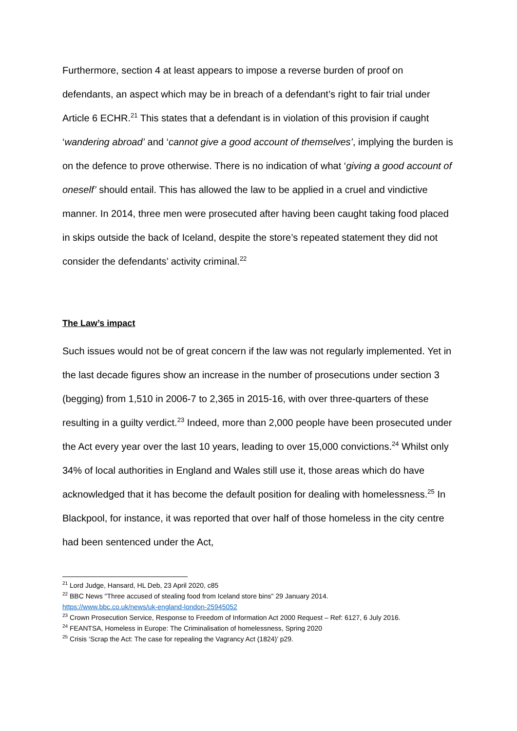Furthermore, section 4 at least appears to impose a reverse burden of proof on defendants, an aspect which may be in breach of a defendant’s right to fair trial under Article 6 ECHR.<sup>21</sup> This states that a defendant is in violation of this provision if caught ‘wandering abroad’ and ‘cannot give a good account of themselves’, implying the burden is on the defence to prove otherwise. There is no indication of what ‘giving a good account of oneself’ should entail. This has allowed the law to be applied in a cruel and vindictive manner. In 2014, three men were prosecuted after having been caught taking food placed in skips outside the back of Iceland, despite the store’s repeated statement they did not consider the defendants’ activity criminal.<sup>22</sup>
The Law’s impact
Such issues would not be of great concern if the law was not regularly implemented. Yet in the last decade figures show an increase in the number of prosecutions under section 3 (begging) from 1,510 in 2006-7 to 2,365 in 2015-16, with over three-quarters of these resulting in a guilty verdict.<sup>23</sup> Indeed, more than 2,000 people have been prosecuted under the Act every year over the last 10 years, leading to over 15,000 convictions.<sup>24</sup> Whilst only 34% of local authorities in England and Wales still use it, those areas which do have acknowledged that it has become the default position for dealing with homelessness.<sup>25</sup> In Blackpool, for instance, it was reported that over half of those homeless in the city centre had been sentenced under the Act,
<sup>21</sup> Lord Judge, Hansard, HL Deb, 23 April 2020, c85
<sup>22</sup> BBC News "Three accused of stealing food from Iceland store bins" 29 January 2014.
https://www.bbc.co.uk/news/uk-england-london-25945052
<sup>23</sup> Crown Prosecution Service, Response to Freedom of Information Act 2000 Request – Ref: 6127, 6 July 2016.
<sup>24</sup> FEANTSA, Homeless in Europe: The Criminalisation of homelessness, Spring 2020
<sup>25</sup> Crisis ‘Scrap the Act: The case for repealing the Vagrancy Act (1824)’ p29.